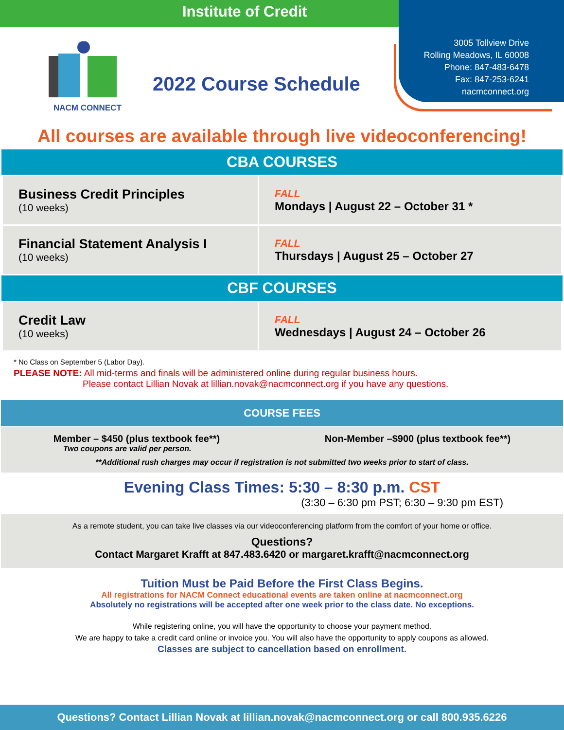Institute of Credit
NACM CONNECT
2022 Course Schedule
3005 Tollview Drive
Rolling Meadows, IL 60008
Phone: 847-483-6478
Fax: 847-253-6241
nacmconnect.org
All courses are available through live videoconferencing!
CBA COURSES
| Business Credit Principles (10 weeks) | FALL Mondays / August 22 – October 31 * |
| Financial Statement Analysis I (10 weeks) | FALL Thursdays / August 25 – October 27 |
CBF COURSES
| Credit Law (10 weeks) | FALL Wednesdays / August 24 – October 26 |
* No Class on September 5 (Labor Day).
PLEASE NOTE: All mid-terms and finals will be administered online during regular business hours.
Please contact Lillian Novak at lillian.novak@nacmconnect.org if you have any questions.
COURSE FEES
Member – $450 (plus textbook fee**) Non-Member –$900 (plus textbook fee**)
Two coupons are valid per person.
**Additional rush charges may occur if registration is not submitted two weeks prior to start of class.
Evening Class Times: 5:30 – 8:30 p.m. CST
(3:30 – 6:30 pm PST; 6:30 – 9:30 pm EST)
As a remote student, you can take live classes via our videoconferencing platform from the comfort of your home or office.
Questions?
Contact Margaret Krafft at 847.483.6420 or margaret.krafft@nacmconnect.org
Tuition Must be Paid Before the First Class Begins.
All registrations for NACM Connect educational events are taken online at nacmconnect.org
Absolutely no registrations will be accepted after one week prior to the class date. No exceptions.
While registering online, you will have the opportunity to choose your payment method.
We are happy to take a credit card online or invoice you. You will also have the opportunity to apply coupons as allowed.
Classes are subject to cancellation based on enrollment.
Questions? Contact Lillian Novak at lillian.novak@nacmconnect.org or call 800.935.6226